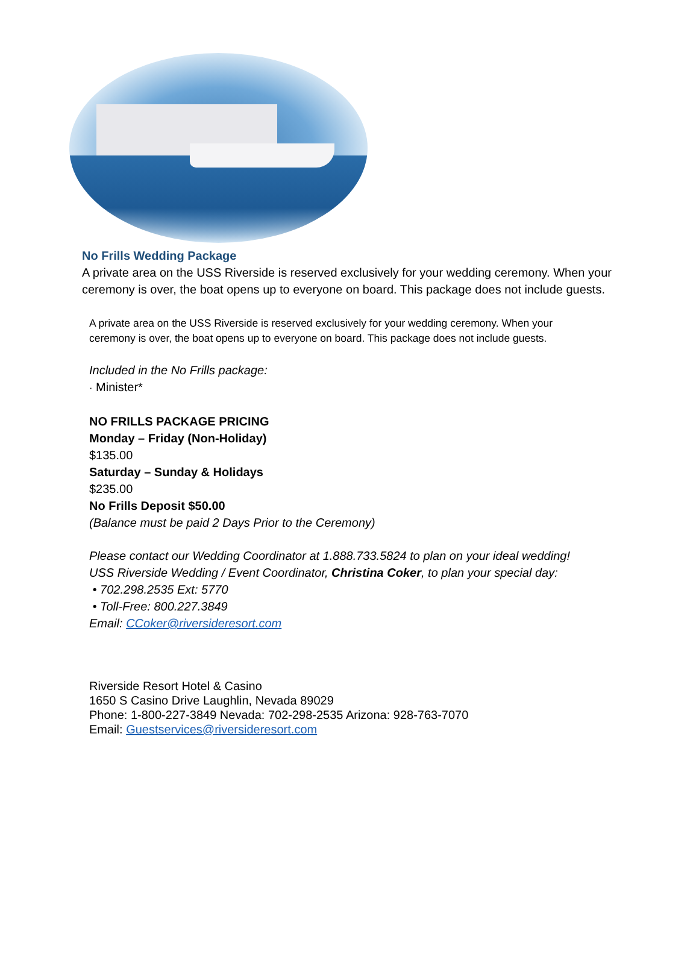No Frills Wedding Package
A private area on the USS Riverside is reserved exclusively for your wedding ceremony. When your ceremony is over, the boat opens up to everyone on board. This package does not include guests.
A private area on the USS Riverside is reserved exclusively for your wedding ceremony. When your ceremony is over, the boat opens up to everyone on board. This package does not include guests.
Included in the No Frills package:
· Minister*
NO FRILLS PACKAGE PRICING
Monday – Friday (Non-Holiday)
$135.00
Saturday – Sunday & Holidays
$235.00
No Frills Deposit $50.00
(Balance must be paid 2 Days Prior to the Ceremony)
Please contact our Wedding Coordinator at 1.888.733.5824 to plan on your ideal wedding!
USS Riverside Wedding / Event Coordinator, Christina Coker, to plan your special day:
• 702.298.2535 Ext: 5770
• Toll-Free: 800.227.3849
Email: CCoker@riversideresort.com
Riverside Resort Hotel & Casino
1650 S Casino Drive Laughlin, Nevada 89029
Phone: 1-800-227-3849 Nevada: 702-298-2535 Arizona: 928-763-7070
Email: Guestservices@riversideresort.com